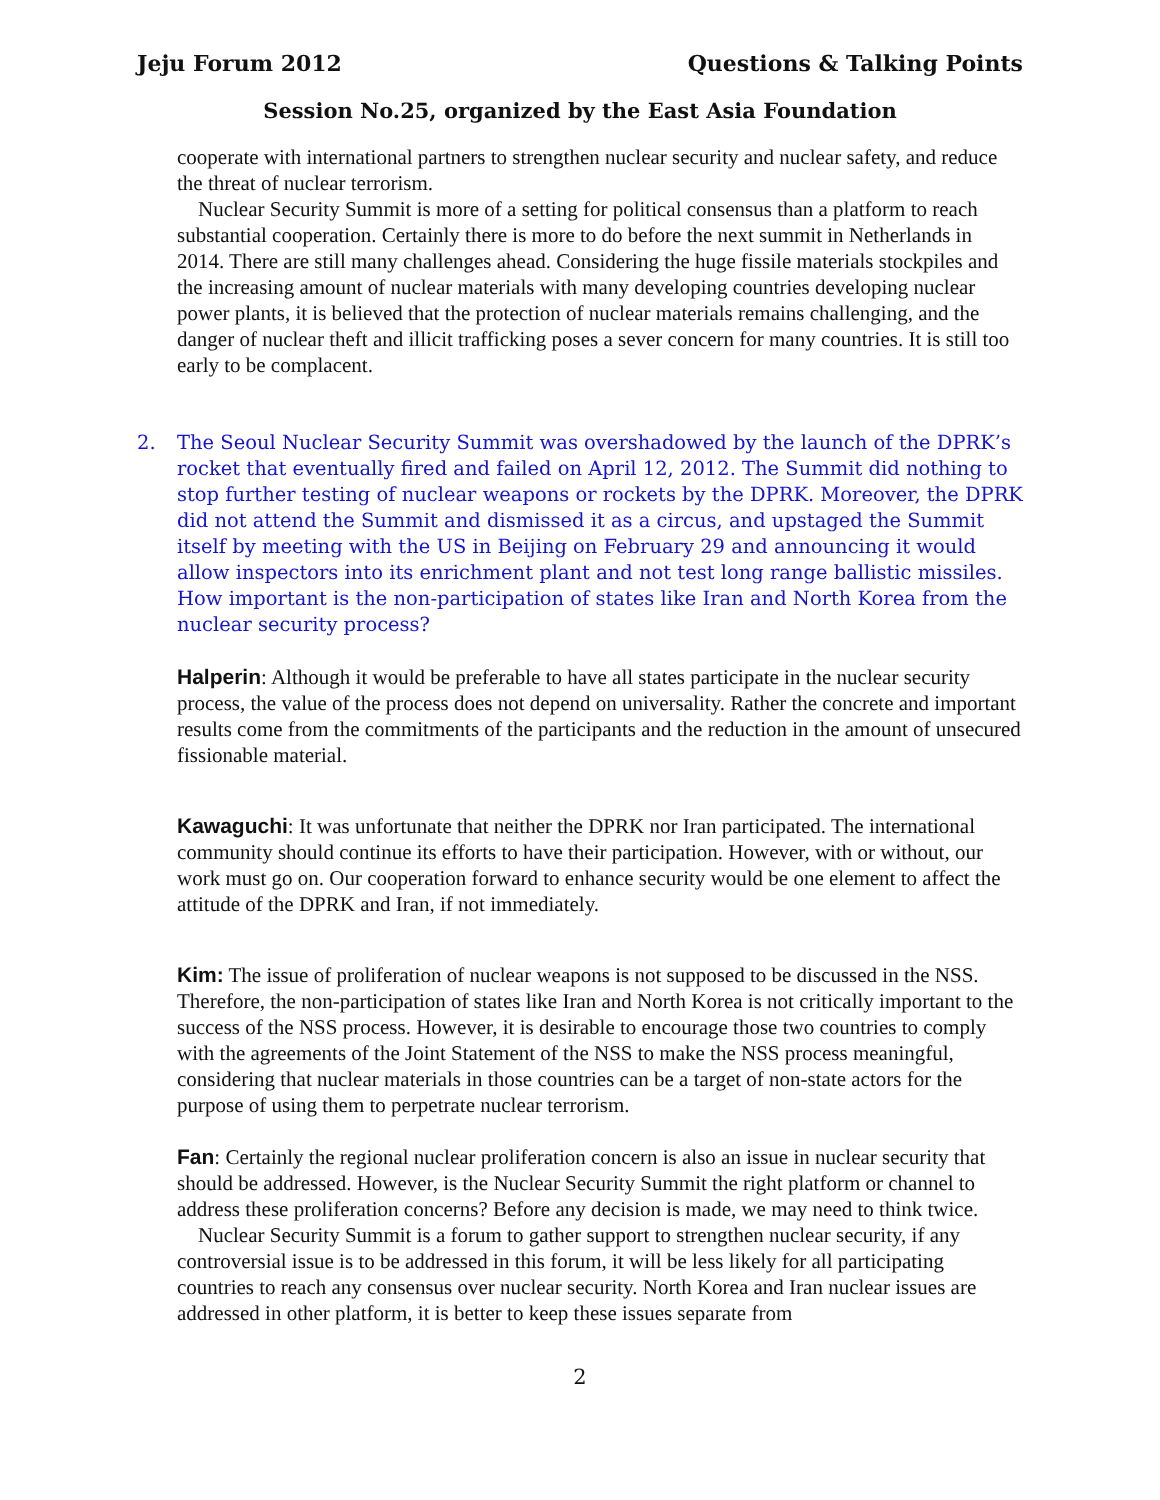Jeju Forum 2012 Questions & Talking Points
Session No.25, organized by the East Asia Foundation
cooperate with international partners to strengthen nuclear security and nuclear safety, and reduce the threat of nuclear terrorism.
Nuclear Security Summit is more of a setting for political consensus than a platform to reach substantial cooperation. Certainly there is more to do before the next summit in Netherlands in 2014. There are still many challenges ahead. Considering the huge fissile materials stockpiles and the increasing amount of nuclear materials with many developing countries developing nuclear power plants, it is believed that the protection of nuclear materials remains challenging, and the danger of nuclear theft and illicit trafficking poses a sever concern for many countries. It is still too early to be complacent.
2. The Seoul Nuclear Security Summit was overshadowed by the launch of the DPRK’s rocket that eventually fired and failed on April 12, 2012. The Summit did nothing to stop further testing of nuclear weapons or rockets by the DPRK. Moreover, the DPRK did not attend the Summit and dismissed it as a circus, and upstaged the Summit itself by meeting with the US in Beijing on February 29 and announcing it would allow inspectors into its enrichment plant and not test long range ballistic missiles. How important is the non-participation of states like Iran and North Korea from the nuclear security process?
Halperin: Although it would be preferable to have all states participate in the nuclear security process, the value of the process does not depend on universality. Rather the concrete and important results come from the commitments of the participants and the reduction in the amount of unsecured fissionable material.
Kawaguchi: It was unfortunate that neither the DPRK nor Iran participated. The international community should continue its efforts to have their participation. However, with or without, our work must go on. Our cooperation forward to enhance security would be one element to affect the attitude of the DPRK and Iran, if not immediately.
Kim: The issue of proliferation of nuclear weapons is not supposed to be discussed in the NSS. Therefore, the non-participation of states like Iran and North Korea is not critically important to the success of the NSS process. However, it is desirable to encourage those two countries to comply with the agreements of the Joint Statement of the NSS to make the NSS process meaningful, considering that nuclear materials in those countries can be a target of non-state actors for the purpose of using them to perpetrate nuclear terrorism.
Fan: Certainly the regional nuclear proliferation concern is also an issue in nuclear security that should be addressed. However, is the Nuclear Security Summit the right platform or channel to address these proliferation concerns? Before any decision is made, we may need to think twice.
Nuclear Security Summit is a forum to gather support to strengthen nuclear security, if any controversial issue is to be addressed in this forum, it will be less likely for all participating countries to reach any consensus over nuclear security. North Korea and Iran nuclear issues are addressed in other platform, it is better to keep these issues separate from
2